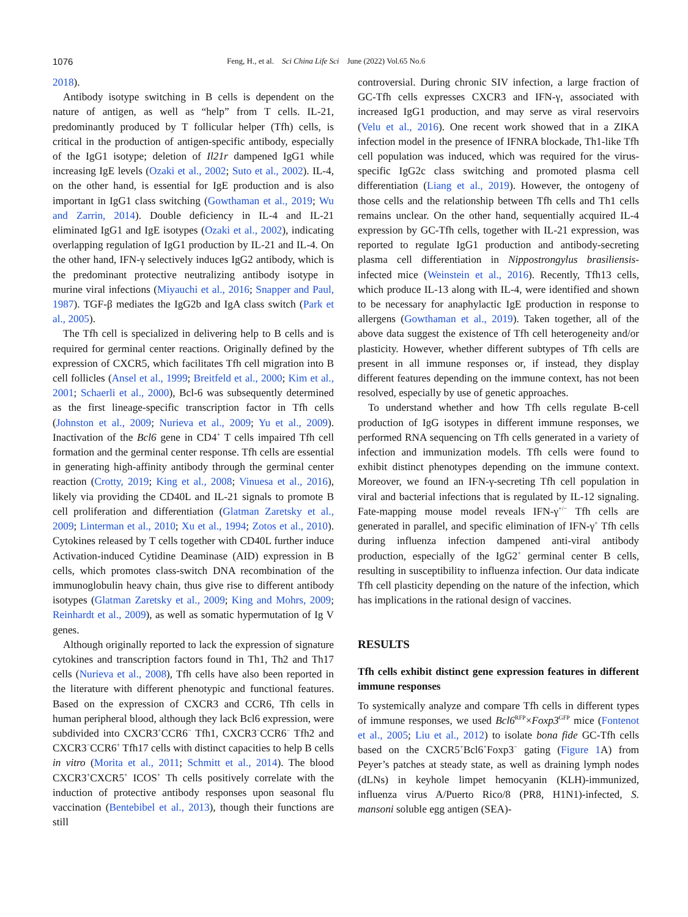1076 Feng, H., et al. Sci China Life Sci June (2022) Vol.65 No.6
2018).
Antibody isotype switching in B cells is dependent on the nature of antigen, as well as “help” from T cells. IL-21, predominantly produced by T follicular helper (Tfh) cells, is critical in the production of antigen-specific antibody, especially of the IgG1 isotype; deletion of Il21r dampened IgG1 while increasing IgE levels (Ozaki et al., 2002; Suto et al., 2002). IL-4, on the other hand, is essential for IgE production and is also important in IgG1 class switching (Gowthaman et al., 2019; Wu and Zarrin, 2014). Double deficiency in IL-4 and IL-21 eliminated IgG1 and IgE isotypes (Ozaki et al., 2002), indicating overlapping regulation of IgG1 production by IL-21 and IL-4. On the other hand, IFN-γ selectively induces IgG2 antibody, which is the predominant protective neutralizing antibody isotype in murine viral infections (Miyauchi et al., 2016; Snapper and Paul, 1987). TGF-β mediates the IgG2b and IgA class switch (Park et al., 2005).
The Tfh cell is specialized in delivering help to B cells and is required for germinal center reactions. Originally defined by the expression of CXCR5, which facilitates Tfh cell migration into B cell follicles (Ansel et al., 1999; Breitfeld et al., 2000; Kim et al., 2001; Schaerli et al., 2000), Bcl-6 was subsequently determined as the first lineage-specific transcription factor in Tfh cells (Johnston et al., 2009; Nurieva et al., 2009; Yu et al., 2009). Inactivation of the Bcl6 gene in CD4<sup>+</sup> T cells impaired Tfh cell formation and the germinal center response. Tfh cells are essential in generating high-affinity antibody through the germinal center reaction (Crotty, 2019; King et al., 2008; Vinuesa et al., 2016), likely via providing the CD40L and IL-21 signals to promote B cell proliferation and differentiation (Glatman Zaretsky et al., 2009; Linterman et al., 2010; Xu et al., 1994; Zotos et al., 2010). Cytokines released by T cells together with CD40L further induce Activation-induced Cytidine Deaminase (AID) expression in B cells, which promotes class-switch DNA recombination of the immunoglobulin heavy chain, thus give rise to different antibody isotypes (Glatman Zaretsky et al., 2009; King and Mohrs, 2009; Reinhardt et al., 2009), as well as somatic hypermutation of Ig V genes.
Although originally reported to lack the expression of signature cytokines and transcription factors found in Th1, Th2 and Th17 cells (Nurieva et al., 2008), Tfh cells have also been reported in the literature with different phenotypic and functional features. Based on the expression of CXCR3 and CCR6, Tfh cells in human peripheral blood, although they lack Bcl6 expression, were subdivided into CXCR3<sup>+</sup>CCR6<sup>−</sup> Tfh1, CXCR3<sup>−</sup>CCR6<sup>−</sup> Tfh2 and CXCR3<sup>−</sup>CCR6<sup>+</sup> Tfh17 cells with distinct capacities to help B cells in vitro (Morita et al., 2011; Schmitt et al., 2014). The blood CXCR3<sup>+</sup>CXCR5<sup>+</sup> ICOS<sup>+</sup> Th cells positively correlate with the induction of protective antibody responses upon seasonal flu vaccination (Bentebibel et al., 2013), though their functions are still
controversial. During chronic SIV infection, a large fraction of GC-Tfh cells expresses CXCR3 and IFN-γ, associated with increased IgG1 production, and may serve as viral reservoirs (Velu et al., 2016). One recent work showed that in a ZIKA infection model in the presence of IFNRA blockade, Th1-like Tfh cell population was induced, which was required for the virus-specific IgG2c class switching and promoted plasma cell differentiation (Liang et al., 2019). However, the ontogeny of those cells and the relationship between Tfh cells and Th1 cells remains unclear. On the other hand, sequentially acquired IL-4 expression by GC-Tfh cells, together with IL-21 expression, was reported to regulate IgG1 production and antibody-secreting plasma cell differentiation in Nippostrongylus brasiliensis-infected mice (Weinstein et al., 2016). Recently, Tfh13 cells, which produce IL-13 along with IL-4, were identified and shown to be necessary for anaphylactic IgE production in response to allergens (Gowthaman et al., 2019). Taken together, all of the above data suggest the existence of Tfh cell heterogeneity and/or plasticity. However, whether different subtypes of Tfh cells are present in all immune responses or, if instead, they display different features depending on the immune context, has not been resolved, especially by use of genetic approaches.
To understand whether and how Tfh cells regulate B-cell production of IgG isotypes in different immune responses, we performed RNA sequencing on Tfh cells generated in a variety of infection and immunization models. Tfh cells were found to exhibit distinct phenotypes depending on the immune context. Moreover, we found an IFN-γ-secreting Tfh cell population in viral and bacterial infections that is regulated by IL-12 signaling. Fate-mapping mouse model reveals IFN-γ<sup>+/−</sup> Tfh cells are generated in parallel, and specific elimination of IFN-γ<sup>+</sup> Tfh cells during influenza infection dampened anti-viral antibody production, especially of the IgG2<sup>+</sup> germinal center B cells, resulting in susceptibility to influenza infection. Our data indicate Tfh cell plasticity depending on the nature of the infection, which has implications in the rational design of vaccines.
RESULTS
Tfh cells exhibit distinct gene expression features in different immune responses
To systemically analyze and compare Tfh cells in different types of immune responses, we used Bcl6<sup>RFP</sup>×Foxp3<sup>GFP</sup> mice (Fontenot et al., 2005; Liu et al., 2012) to isolate bona fide GC-Tfh cells based on the CXCR5<sup>+</sup>Bcl6<sup>+</sup>Foxp3<sup>−</sup> gating (Figure 1 A) from Peyer’s patches at steady state, as well as draining lymph nodes (dLNs) in keyhole limpet hemocyanin (KLH)-immunized, influenza virus A/Puerto Rico/8 (PR8, H1N1)-infected, S. mansoni soluble egg antigen (SEA)-